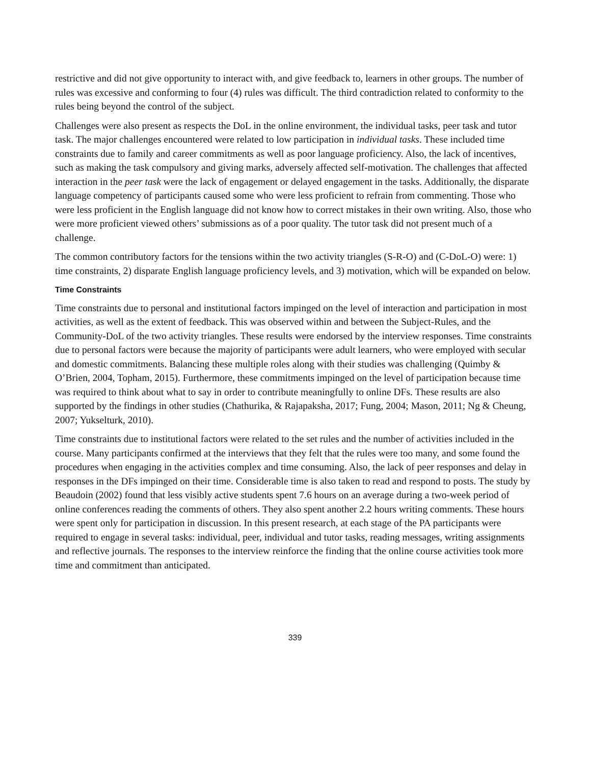restrictive and did not give opportunity to interact with, and give feedback to, learners in other groups. The number of rules was excessive and conforming to four (4) rules was difficult. The third contradiction related to conformity to the rules being beyond the control of the subject.
Challenges were also present as respects the DoL in the online environment, the individual tasks, peer task and tutor task. The major challenges encountered were related to low participation in individual tasks. These included time constraints due to family and career commitments as well as poor language proficiency. Also, the lack of incentives, such as making the task compulsory and giving marks, adversely affected self-motivation. The challenges that affected interaction in the peer task were the lack of engagement or delayed engagement in the tasks. Additionally, the disparate language competency of participants caused some who were less proficient to refrain from commenting. Those who were less proficient in the English language did not know how to correct mistakes in their own writing. Also, those who were more proficient viewed others’ submissions as of a poor quality. The tutor task did not present much of a challenge.
The common contributory factors for the tensions within the two activity triangles (S-R-O) and (C-DoL-O) were: 1) time constraints, 2) disparate English language proficiency levels, and 3) motivation, which will be expanded on below.
Time Constraints
Time constraints due to personal and institutional factors impinged on the level of interaction and participation in most activities, as well as the extent of feedback. This was observed within and between the Subject-Rules, and the Community-DoL of the two activity triangles. These results were endorsed by the interview responses. Time constraints due to personal factors were because the majority of participants were adult learners, who were employed with secular and domestic commitments. Balancing these multiple roles along with their studies was challenging (Quimby & O’Brien, 2004, Topham, 2015). Furthermore, these commitments impinged on the level of participation because time was required to think about what to say in order to contribute meaningfully to online DFs. These results are also supported by the findings in other studies (Chathurika, & Rajapaksha, 2017; Fung, 2004; Mason, 2011; Ng & Cheung, 2007; Yukselturk, 2010).
Time constraints due to institutional factors were related to the set rules and the number of activities included in the course. Many participants confirmed at the interviews that they felt that the rules were too many, and some found the procedures when engaging in the activities complex and time consuming. Also, the lack of peer responses and delay in responses in the DFs impinged on their time. Considerable time is also taken to read and respond to posts. The study by Beaudoin (2002) found that less visibly active students spent 7.6 hours on an average during a two-week period of online conferences reading the comments of others. They also spent another 2.2 hours writing comments. These hours were spent only for participation in discussion. In this present research, at each stage of the PA participants were required to engage in several tasks: individual, peer, individual and tutor tasks, reading messages, writing assignments and reflective journals. The responses to the interview reinforce the finding that the online course activities took more time and commitment than anticipated.
339